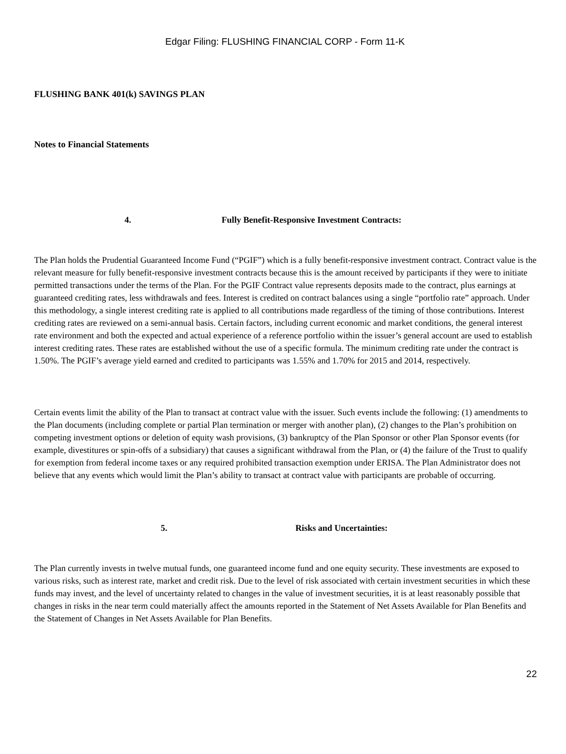Edgar Filing: FLUSHING FINANCIAL CORP - Form 11-K
FLUSHING BANK 401(k) SAVINGS PLAN
Notes to Financial Statements
4. Fully Benefit-Responsive Investment Contracts:
The Plan holds the Prudential Guaranteed Income Fund (“PGIF”) which is a fully benefit-responsive investment contract. Contract value is the relevant measure for fully benefit-responsive investment contracts because this is the amount received by participants if they were to initiate permitted transactions under the terms of the Plan. For the PGIF Contract value represents deposits made to the contract, plus earnings at guaranteed crediting rates, less withdrawals and fees. Interest is credited on contract balances using a single “portfolio rate” approach. Under this methodology, a single interest crediting rate is applied to all contributions made regardless of the timing of those contributions. Interest crediting rates are reviewed on a semi-annual basis. Certain factors, including current economic and market conditions, the general interest rate environment and both the expected and actual experience of a reference portfolio within the issuer’s general account are used to establish interest crediting rates. These rates are established without the use of a specific formula. The minimum crediting rate under the contract is 1.50%. The PGIF’s average yield earned and credited to participants was 1.55% and 1.70% for 2015 and 2014, respectively.
Certain events limit the ability of the Plan to transact at contract value with the issuer. Such events include the following: (1) amendments to the Plan documents (including complete or partial Plan termination or merger with another plan), (2) changes to the Plan’s prohibition on competing investment options or deletion of equity wash provisions, (3) bankruptcy of the Plan Sponsor or other Plan Sponsor events (for example, divestitures or spin-offs of a subsidiary) that causes a significant withdrawal from the Plan, or (4) the failure of the Trust to qualify for exemption from federal income taxes or any required prohibited transaction exemption under ERISA. The Plan Administrator does not believe that any events which would limit the Plan’s ability to transact at contract value with participants are probable of occurring.
5. Risks and Uncertainties:
The Plan currently invests in twelve mutual funds, one guaranteed income fund and one equity security. These investments are exposed to various risks, such as interest rate, market and credit risk. Due to the level of risk associated with certain investment securities in which these funds may invest, and the level of uncertainty related to changes in the value of investment securities, it is at least reasonably possible that changes in risks in the near term could materially affect the amounts reported in the Statement of Net Assets Available for Plan Benefits and the Statement of Changes in Net Assets Available for Plan Benefits.
22